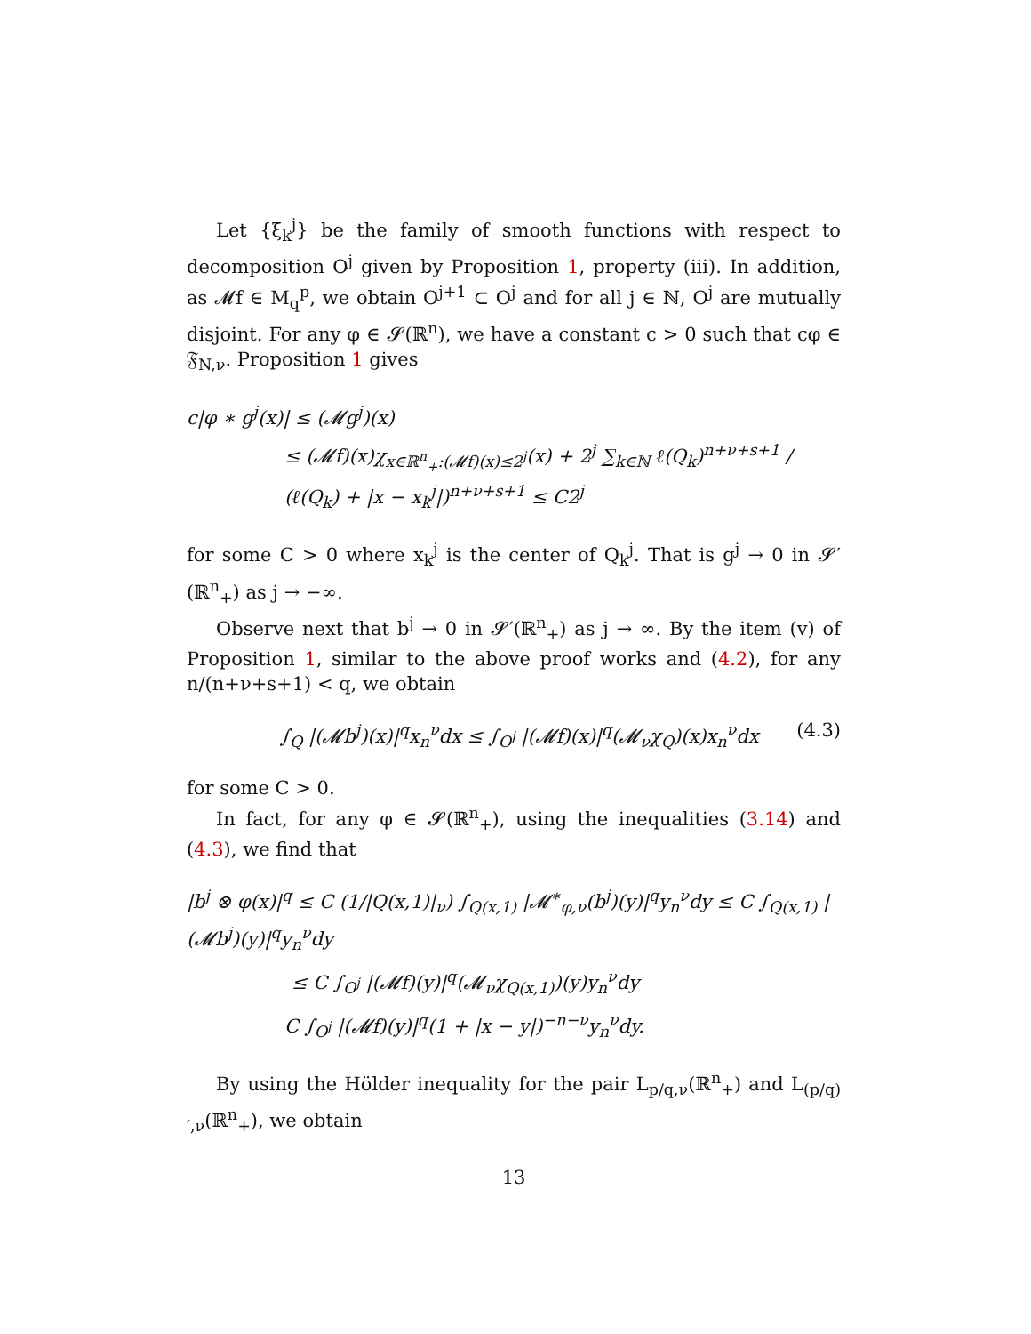Let {ξ<sub>k</sub><sup>j</sup>} be the family of smooth functions with respect to decomposition O<sup>j</sup> given by Proposition 1, property (iii). In addition, as 𝓜f ∈ M<sub>q</sub><sup>p</sup>, we obtain O<sup>j+1</sup> ⊂ O<sup>j</sup> and for all j ∈ ℕ, O<sup>j</sup> are mutually disjoint. For any φ ∈ 𝓢(ℝ<sup>n</sup>), we have a constant c > 0 such that cφ ∈ 𝔉<sub>N,ν</sub>. Proposition 1 gives
c|φ ∗ g<sup>j</sup>(x)| ≤ (𝓜g<sup>j</sup>)(x)
≤ (𝓜f)(x)χ<sub>x∈ℝ<sup>n</sup><sub>+</sub>:(𝓜f)(x)≤2<sup>j</sup></sub>(x) + 2<sup>j</sup> ∑<sub>k∈ℕ</sub> ℓ(Q<sub>k</sub>)<sup>n+ν+s+1</sup> / (ℓ(Q<sub>k</sub>) + |x − x<sub>k</sub><sup>j</sup>|)<sup>n+ν+s+1</sup> ≤ C2<sup>j</sup>
for some C > 0 where x<sub>k</sub><sup>j</sup> is the center of Q<sub>k</sub><sup>j</sup>. That is g<sup>j</sup> → 0 in 𝓢′(ℝ<sup>n</sup><sub>+</sub>) as j → −∞.
Observe next that b<sup>j</sup> → 0 in 𝓢′(ℝ<sup>n</sup><sub>+</sub>) as j → ∞. By the item (v) of Proposition 1, similar to the above proof works and (4.2), for any n/(n+ν+s+1) < q, we obtain
(4.3) ∫<sub>Q</sub> |(𝓜b<sup>j</sup>)(x)|<sup>q</sup>x<sub>n</sub><sup>ν</sup>dx ≤ ∫<sub>O<sup>j</sup></sub> |(𝓜f)(x)|<sup>q</sup>(𝓜<sub>ν</sub>χ<sub>Q</sub>)(x)x<sub>n</sub><sup>ν</sup>dx
for some C > 0.
In fact, for any φ ∈ 𝓢(ℝ<sup>n</sup><sub>+</sub>), using the inequalities (3.14) and (4.3), we find that
|b<sup>j</sup> ⊗ φ(x)|<sup>q</sup> ≤ C (1/|Q(x,1)|<sub>ν</sub>) ∫<sub>Q(x,1)</sub> |𝓜<sup>∗</sup><sub>φ,ν</sub>(b<sup>j</sup>)(y)|<sup>q</sup>y<sub>n</sub><sup>ν</sup>dy ≤ C ∫<sub>Q(x,1)</sub> |(𝓜b<sup>j</sup>)(y)|<sup>q</sup>y<sub>n</sub><sup>ν</sup>dy
≤ C ∫<sub>O<sup>j</sup></sub> |(𝓜f)(y)|<sup>q</sup>(𝓜<sub>ν</sub>χ<sub>Q(x,1)</sub>)(y)y<sub>n</sub><sup>ν</sup>dy
C ∫<sub>O<sup>j</sup></sub> |(𝓜f)(y)|<sup>q</sup>(1 + |x − y|)<sup>−n−ν</sup>y<sub>n</sub><sup>ν</sup>dy.
By using the Hölder inequality for the pair L<sub>p/q,ν</sub>(ℝ<sup>n</sup><sub>+</sub>) and L<sub>(p/q)′,ν</sub>(ℝ<sup>n</sup><sub>+</sub>), we obtain
13